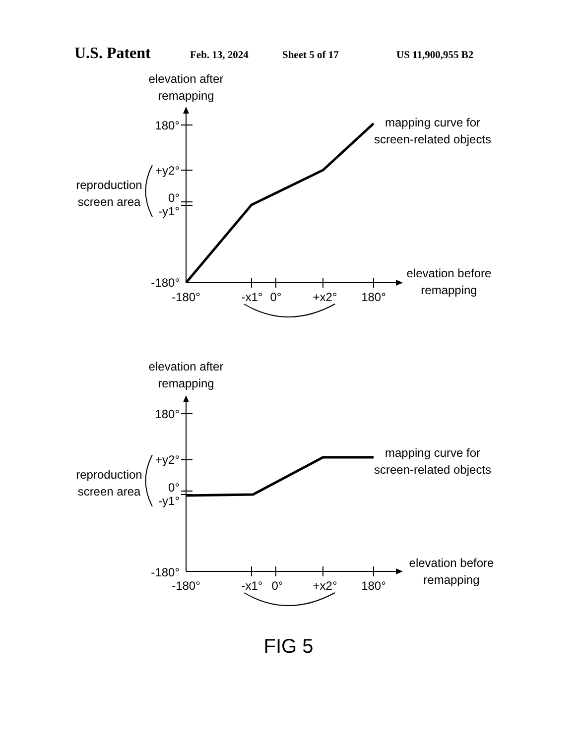U.S. Patent Feb. 13, 2024 Sheet 5 of 17 US 11,900,955 B2
elevation after
remapping
mapping curve for
screen-related objects
reproduction
screen area
180°
+y2°
0°
-y1°
-180°
elevation before
remapping
-180°
-x1°
0°
+x2°
180°
elevation after
remapping
mapping curve for
screen-related objects
reproduction
screen area
180°
+y2°
0°
-y1°
-180°
elevation before
remapping
-180°
-x1°
0°
+x2°
180°
FIG 5